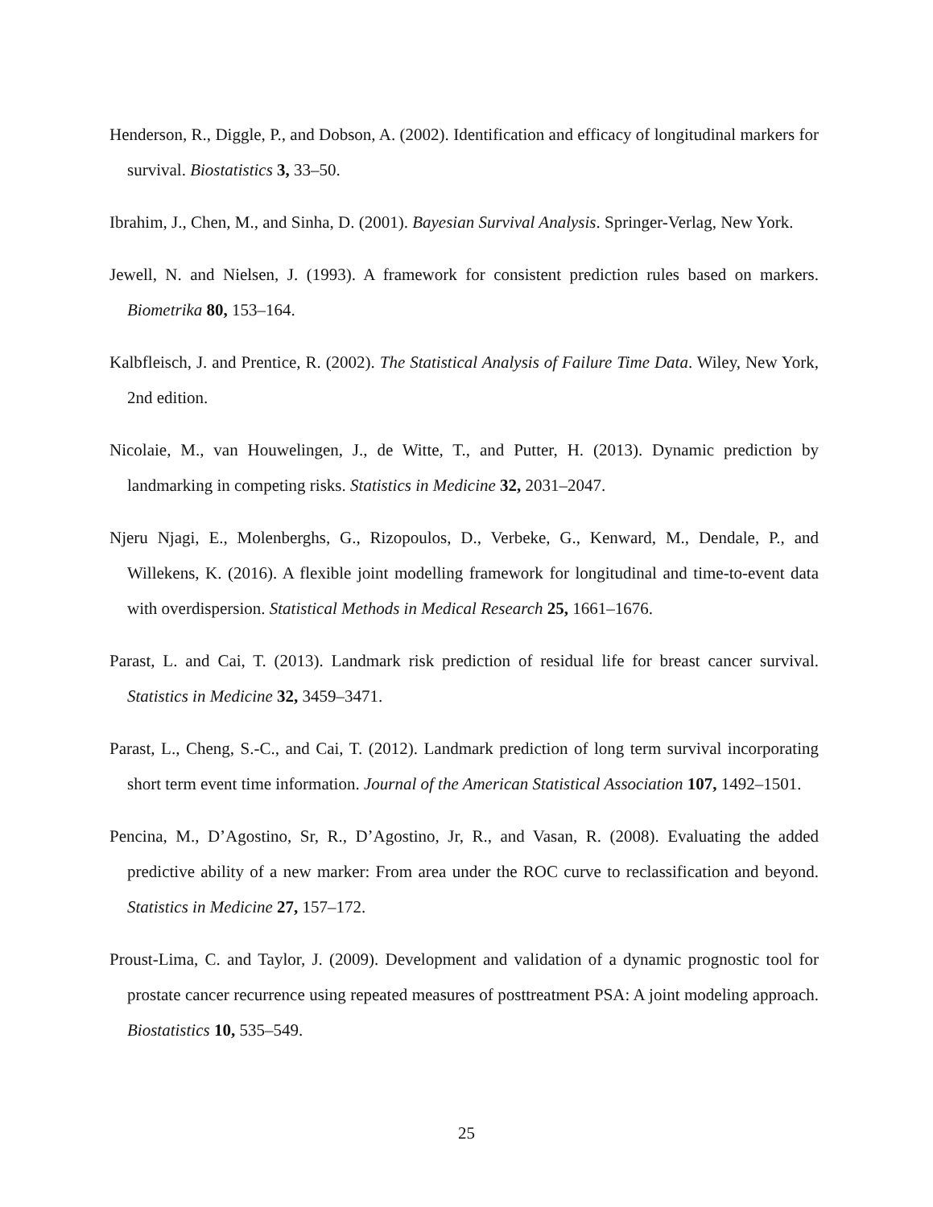Henderson, R., Diggle, P., and Dobson, A. (2002). Identification and efficacy of longitudinal markers for survival. Biostatistics 3, 33–50.
Ibrahim, J., Chen, M., and Sinha, D. (2001). Bayesian Survival Analysis. Springer-Verlag, New York.
Jewell, N. and Nielsen, J. (1993). A framework for consistent prediction rules based on markers. Biometrika 80, 153–164.
Kalbfleisch, J. and Prentice, R. (2002). The Statistical Analysis of Failure Time Data. Wiley, New York, 2nd edition.
Nicolaie, M., van Houwelingen, J., de Witte, T., and Putter, H. (2013). Dynamic prediction by landmarking in competing risks. Statistics in Medicine 32, 2031–2047.
Njeru Njagi, E., Molenberghs, G., Rizopoulos, D., Verbeke, G., Kenward, M., Dendale, P., and Willekens, K. (2016). A flexible joint modelling framework for longitudinal and time-to-event data with overdispersion. Statistical Methods in Medical Research 25, 1661–1676.
Parast, L. and Cai, T. (2013). Landmark risk prediction of residual life for breast cancer survival. Statistics in Medicine 32, 3459–3471.
Parast, L., Cheng, S.-C., and Cai, T. (2012). Landmark prediction of long term survival incorporating short term event time information. Journal of the American Statistical Association 107, 1492–1501.
Pencina, M., D’Agostino, Sr, R., D’Agostino, Jr, R., and Vasan, R. (2008). Evaluating the added predictive ability of a new marker: From area under the ROC curve to reclassification and beyond. Statistics in Medicine 27, 157–172.
Proust-Lima, C. and Taylor, J. (2009). Development and validation of a dynamic prognostic tool for prostate cancer recurrence using repeated measures of posttreatment PSA: A joint modeling approach. Biostatistics 10, 535–549.
25